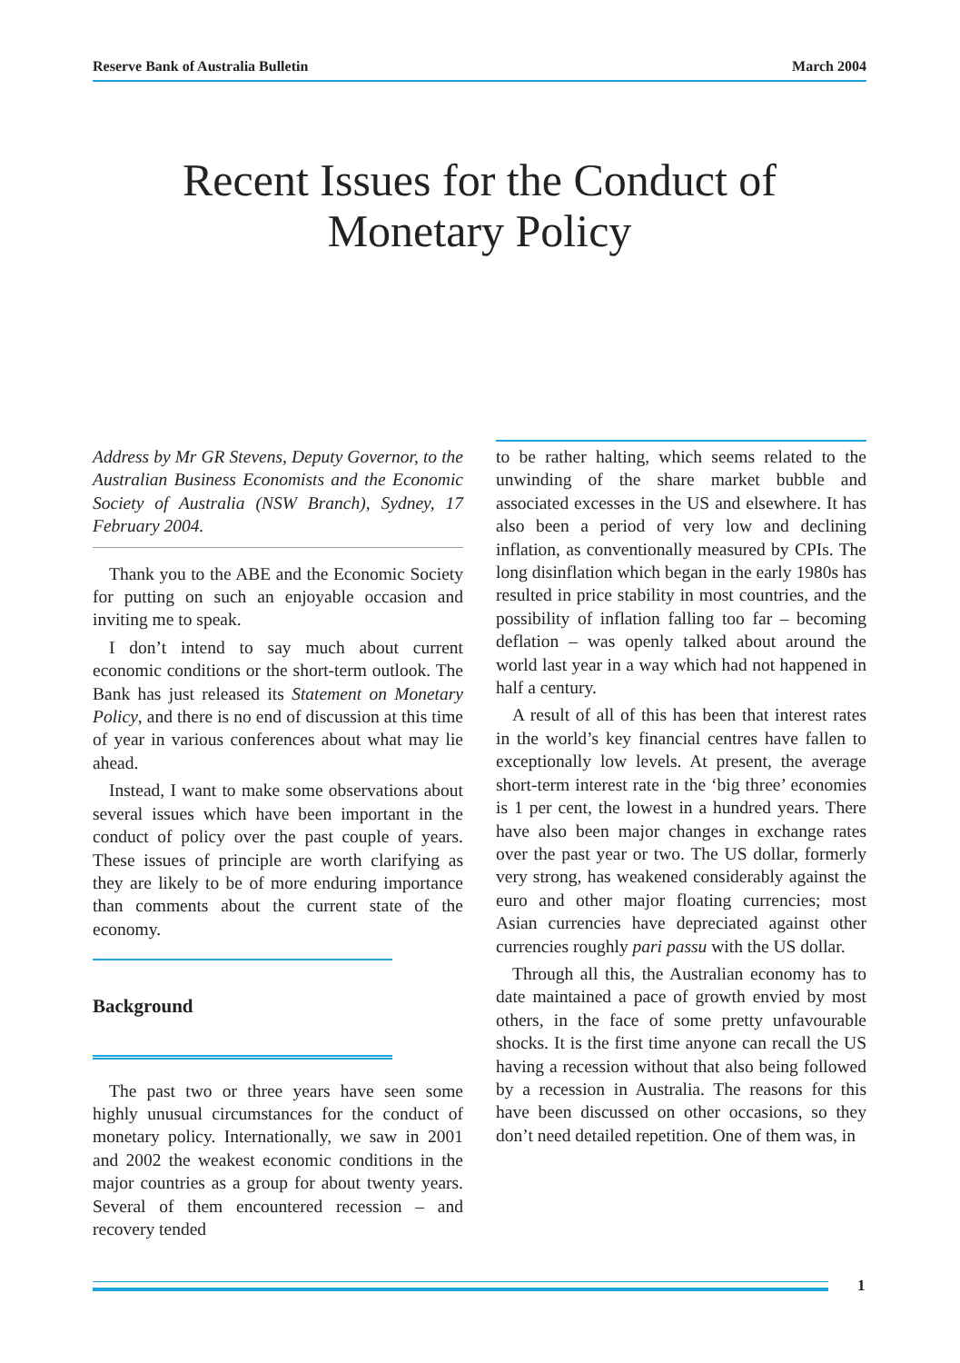Reserve Bank of Australia Bulletin March 2004
Recent Issues for the Conduct of Monetary Policy
Address by Mr GR Stevens, Deputy Governor, to the Australian Business Economists and the Economic Society of Australia (NSW Branch), Sydney, 17 February 2004.
Thank you to the ABE and the Economic Society for putting on such an enjoyable occasion and inviting me to speak.
I don’t intend to say much about current economic conditions or the short-term outlook. The Bank has just released its Statement on Monetary Policy, and there is no end of discussion at this time of year in various conferences about what may lie ahead.
Instead, I want to make some observations about several issues which have been important in the conduct of policy over the past couple of years. These issues of principle are worth clarifying as they are likely to be of more enduring importance than comments about the current state of the economy.
Background
The past two or three years have seen some highly unusual circumstances for the conduct of monetary policy. Internationally, we saw in 2001 and 2002 the weakest economic conditions in the major countries as a group for about twenty years. Several of them encountered recession – and recovery tended
to be rather halting, which seems related to the unwinding of the share market bubble and associated excesses in the US and elsewhere. It has also been a period of very low and declining inflation, as conventionally measured by CPIs. The long disinflation which began in the early 1980s has resulted in price stability in most countries, and the possibility of inflation falling too far – becoming deflation – was openly talked about around the world last year in a way which had not happened in half a century.
A result of all of this has been that interest rates in the world’s key financial centres have fallen to exceptionally low levels. At present, the average short-term interest rate in the ‘big three’ economies is 1 per cent, the lowest in a hundred years. There have also been major changes in exchange rates over the past year or two. The US dollar, formerly very strong, has weakened considerably against the euro and other major floating currencies; most Asian currencies have depreciated against other currencies roughly pari passu with the US dollar.
Through all this, the Australian economy has to date maintained a pace of growth envied by most others, in the face of some pretty unfavourable shocks. It is the first time anyone can recall the US having a recession without that also being followed by a recession in Australia. The reasons for this have been discussed on other occasions, so they don’t need detailed repetition. One of them was, in
1